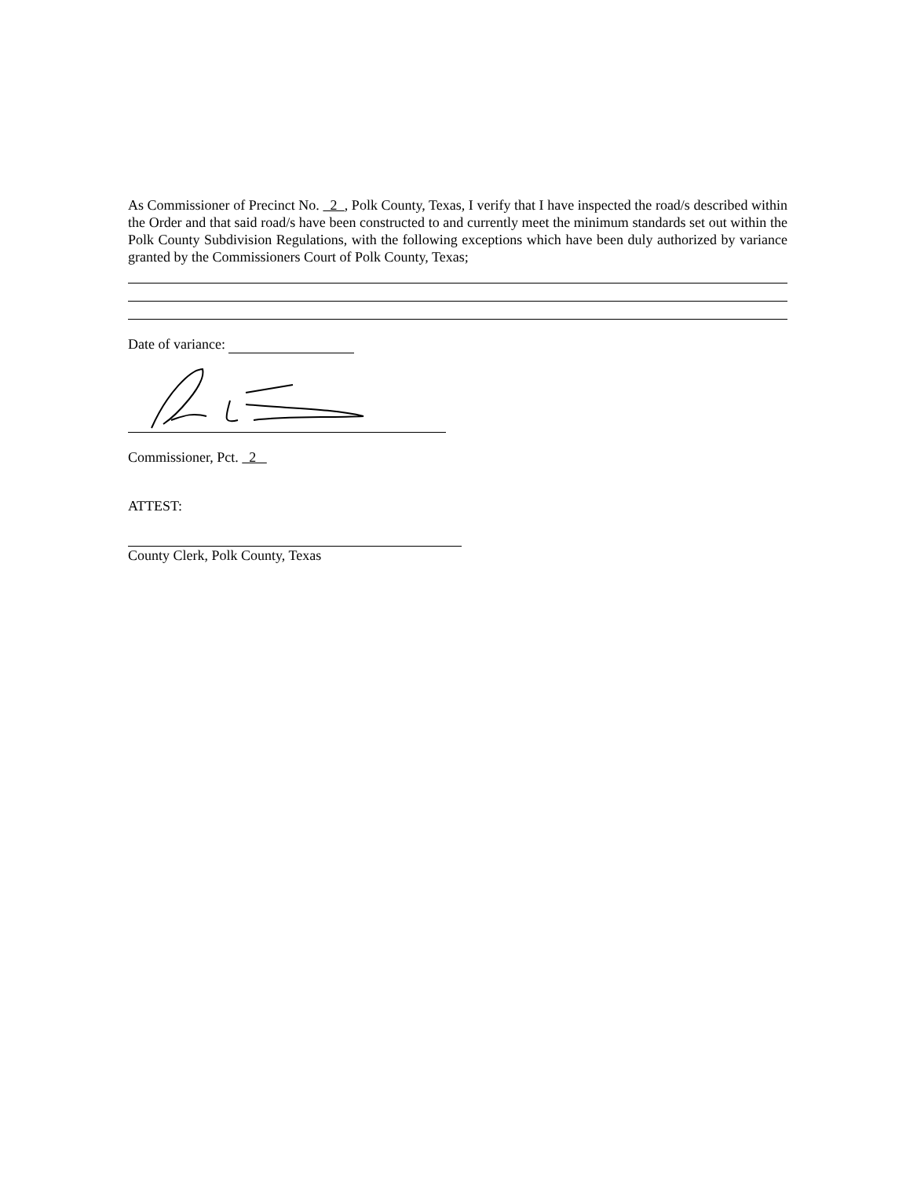As Commissioner of Precinct No. 2 , Polk County, Texas, I verify that I have inspected the road/s described within the Order and that said road/s have been constructed to and currently meet the minimum standards set out within the Polk County Subdivision Regulations, with the following exceptions which have been duly authorized by variance granted by the Commissioners Court of Polk County, Texas;
Date of variance:
Commissioner, Pct. 2
ATTEST:
County Clerk, Polk County, Texas